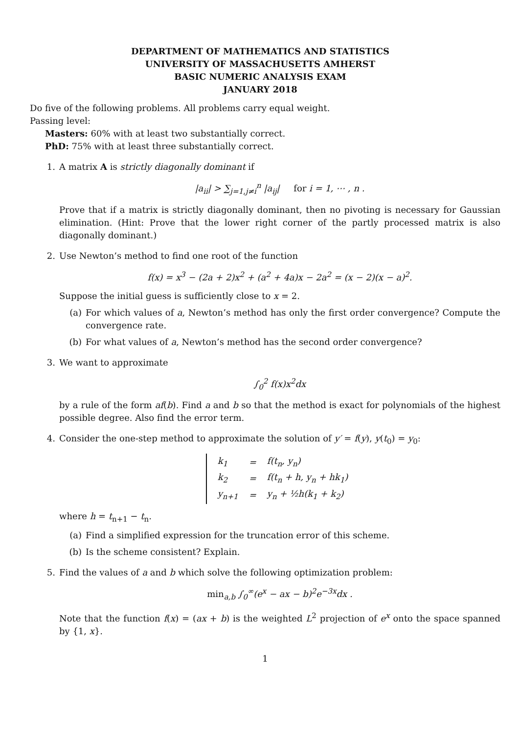DEPARTMENT OF MATHEMATICS AND STATISTICS
UNIVERSITY OF MASSACHUSETTS AMHERST
BASIC NUMERIC ANALYSIS EXAM
JANUARY 2018
Do five of the following problems. All problems carry equal weight.
Passing level:
Masters: 60% with at least two substantially correct.
PhD: 75% with at least three substantially correct.
1. A matrix A is strictly diagonally dominant if
|a<sub>ii</sub>| > ∑<sub>j=1,j≠i</sub><sup>n</sup> |a<sub>ij</sub>| for i = 1, ⋯ , n .
Prove that if a matrix is strictly diagonally dominant, then no pivoting is necessary for Gaussian elimination. (Hint: Prove that the lower right corner of the partly processed matrix is also diagonally dominant.)
2. Use Newton’s method to find one root of the function
f(x) = x<sup>3</sup> − (2a + 2)x<sup>2</sup> + (a<sup>2</sup> + 4a)x − 2a<sup>2</sup> = (x − 2)(x − a)<sup>2</sup>.
Suppose the initial guess is sufficiently close to x = 2.
(a) For which values of a, Newton’s method has only the first order convergence? Compute the convergence rate.
(b) For what values of a, Newton’s method has the second order convergence?
3. We want to approximate
∫<sub>0</sub><sup>2</sup> f(x)x<sup>2</sup>dx
by a rule of the form af(b). Find a and b so that the method is exact for polynomials of the highest possible degree. Also find the error term.
4. Consider the one-step method to approximate the solution of y′ = f(y), y(t<sub>0</sub>) = y<sub>0</sub>:
| k<sub>1</sub> | = | f(t<sub>n</sub>, y<sub>n</sub>) |
| k<sub>2</sub> | = | f(t<sub>n</sub> + h, y<sub>n</sub> + hk<sub>1</sub>) |
| y<sub>n+1</sub> | = | y<sub>n</sub> + ½h(k<sub>1</sub> + k<sub>2</sub>) |
where h = t<sub>n+1</sub> − t<sub>n</sub>.
(a) Find a simplified expression for the truncation error of this scheme.
(b) Is the scheme consistent? Explain.
5. Find the values of a and b which solve the following optimization problem:
min<sub>a,b</sub> ∫<sub>0</sub><sup>∞</sup>(e<sup>x</sup> − ax − b)<sup>2</sup>e<sup>−3x</sup>dx .
Note that the function f(x) = (ax + b) is the weighted L<sup>2</sup> projection of e<sup>x</sup> onto the space spanned by {1, x}.
1